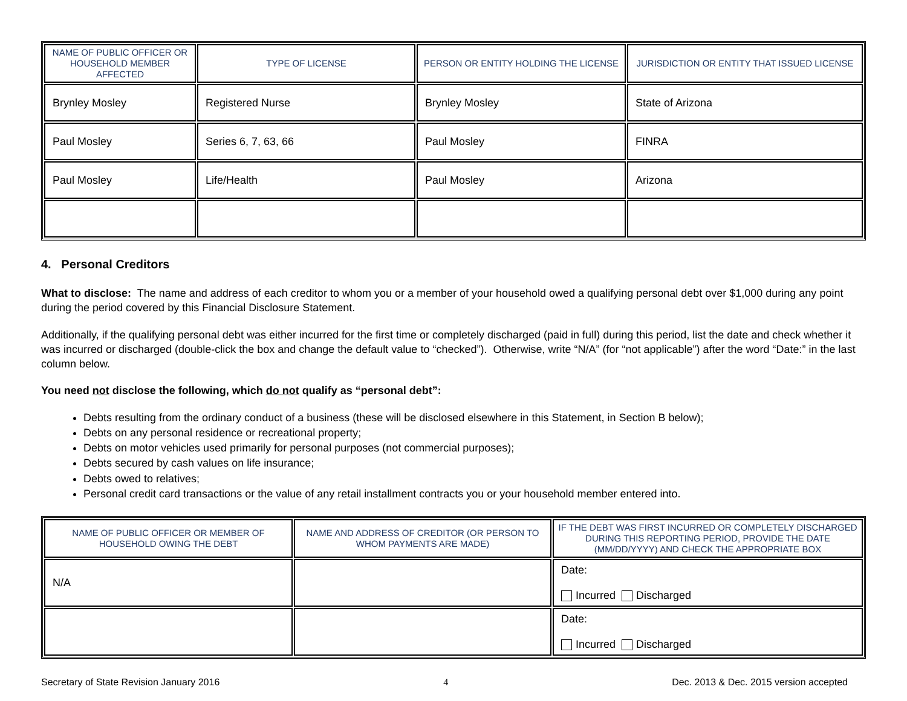| NAME OF PUBLIC OFFICER OR HOUSEHOLD MEMBER AFFECTED | TYPE OF LICENSE | PERSON OR ENTITY HOLDING THE LICENSE | JURISDICTION OR ENTITY THAT ISSUED LICENSE |
| --- | --- | --- | --- |
| Brynley Mosley | Registered Nurse | Brynley Mosley | State of Arizona |
| Paul Mosley | Series 6, 7, 63, 66 | Paul Mosley | FINRA |
| Paul Mosley | Life/Health | Paul Mosley | Arizona |
4. Personal Creditors
What to disclose: The name and address of each creditor to whom you or a member of your household owed a qualifying personal debt over $1,000 during any point during the period covered by this Financial Disclosure Statement.
Additionally, if the qualifying personal debt was either incurred for the first time or completely discharged (paid in full) during this period, list the date and check whether it was incurred or discharged (double-click the box and change the default value to “checked”). Otherwise, write “N/A” (for “not applicable”) after the word “Date:” in the last column below.
You need not disclose the following, which do not qualify as “personal debt”:
Debts resulting from the ordinary conduct of a business (these will be disclosed elsewhere in this Statement, in Section B below);
Debts on any personal residence or recreational property;
Debts on motor vehicles used primarily for personal purposes (not commercial purposes);
Debts secured by cash values on life insurance;
Debts owed to relatives;
Personal credit card transactions or the value of any retail installment contracts you or your household member entered into.
| NAME OF PUBLIC OFFICER OR MEMBER OF HOUSEHOLD OWING THE DEBT | NAME AND ADDRESS OF CREDITOR (OR PERSON TO WHOM PAYMENTS ARE MADE) | IF THE DEBT WAS FIRST INCURRED OR COMPLETELY DISCHARGED DURING THIS REPORTING PERIOD, PROVIDE THE DATE (MM/DD/YYYY) AND CHECK THE APPROPRIATE BOX |
| --- | --- | --- |
| N/A | | Date: Incurred Discharged |
| | | Date: Incurred Discharged |
Secretary of State Revision January 2016 4 Dec. 2013 & Dec. 2015 version accepted